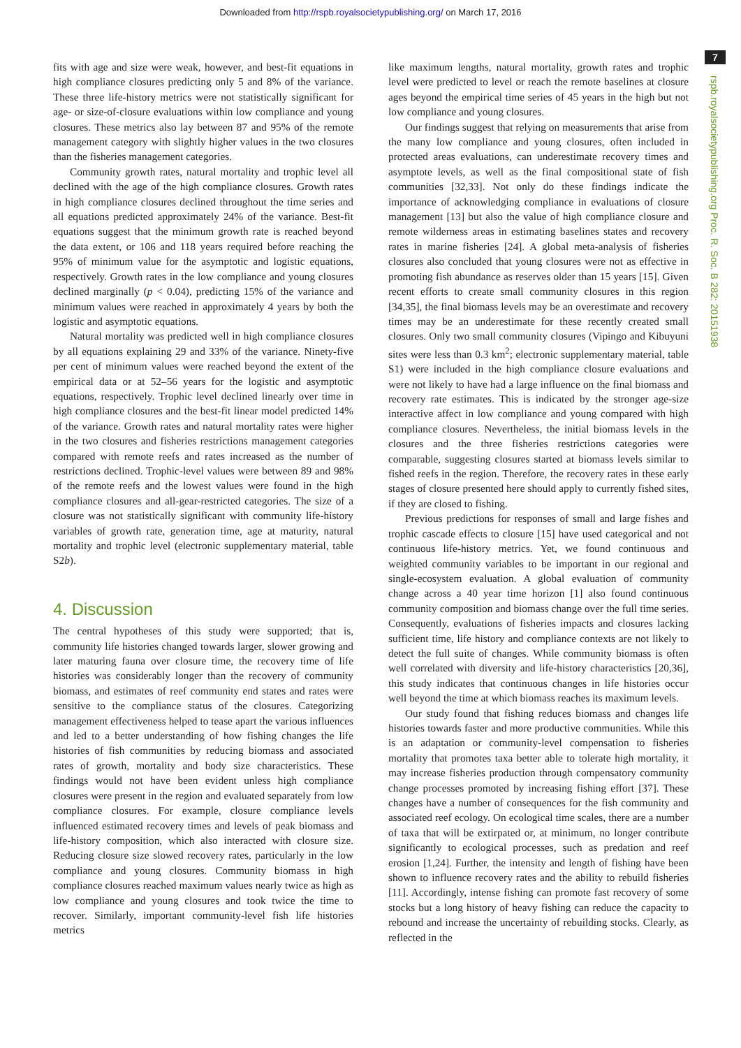Downloaded from http://rspb.royalsocietypublishing.org/ on March 17, 2016
7
rspb.royalsocietypublishing.org Proc. R. Soc. B 282: 20151938
fits with age and size were weak, however, and best-fit equations in high compliance closures predicting only 5 and 8% of the variance. These three life-history metrics were not statistically significant for age- or size-of-closure evaluations within low compliance and young closures. These metrics also lay between 87 and 95% of the remote management category with slightly higher values in the two closures than the fisheries management categories.
Community growth rates, natural mortality and trophic level all declined with the age of the high compliance closures. Growth rates in high compliance closures declined throughout the time series and all equations predicted approximately 24% of the variance. Best-fit equations suggest that the minimum growth rate is reached beyond the data extent, or 106 and 118 years required before reaching the 95% of minimum value for the asymptotic and logistic equations, respectively. Growth rates in the low compliance and young closures declined marginally (p < 0.04), predicting 15% of the variance and minimum values were reached in approximately 4 years by both the logistic and asymptotic equations.
Natural mortality was predicted well in high compliance closures by all equations explaining 29 and 33% of the variance. Ninety-five per cent of minimum values were reached beyond the extent of the empirical data or at 52–56 years for the logistic and asymptotic equations, respectively. Trophic level declined linearly over time in high compliance closures and the best-fit linear model predicted 14% of the variance. Growth rates and natural mortality rates were higher in the two closures and fisheries restrictions management categories compared with remote reefs and rates increased as the number of restrictions declined. Trophic-level values were between 89 and 98% of the remote reefs and the lowest values were found in the high compliance closures and all-gear-restricted categories. The size of a closure was not statistically significant with community life-history variables of growth rate, generation time, age at maturity, natural mortality and trophic level (electronic supplementary material, table S2b).
4. Discussion
The central hypotheses of this study were supported; that is, community life histories changed towards larger, slower growing and later maturing fauna over closure time, the recovery time of life histories was considerably longer than the recovery of community biomass, and estimates of reef community end states and rates were sensitive to the compliance status of the closures. Categorizing management effectiveness helped to tease apart the various influences and led to a better understanding of how fishing changes the life histories of fish communities by reducing biomass and associated rates of growth, mortality and body size characteristics. These findings would not have been evident unless high compliance closures were present in the region and evaluated separately from low compliance closures. For example, closure compliance levels influenced estimated recovery times and levels of peak biomass and life-history composition, which also interacted with closure size. Reducing closure size slowed recovery rates, particularly in the low compliance and young closures. Community biomass in high compliance closures reached maximum values nearly twice as high as low compliance and young closures and took twice the time to recover. Similarly, important community-level fish life histories metrics
like maximum lengths, natural mortality, growth rates and trophic level were predicted to level or reach the remote baselines at closure ages beyond the empirical time series of 45 years in the high but not low compliance and young closures.
Our findings suggest that relying on measurements that arise from the many low compliance and young closures, often included in protected areas evaluations, can underestimate recovery times and asymptote levels, as well as the final compositional state of fish communities [32,33]. Not only do these findings indicate the importance of acknowledging compliance in evaluations of closure management [13] but also the value of high compliance closure and remote wilderness areas in estimating baselines states and recovery rates in marine fisheries [24]. A global meta-analysis of fisheries closures also concluded that young closures were not as effective in promoting fish abundance as reserves older than 15 years [15]. Given recent efforts to create small community closures in this region [34,35], the final biomass levels may be an overestimate and recovery times may be an underestimate for these recently created small closures. Only two small community closures (Vipingo and Kibuyuni sites were less than 0.3 km<sup>2</sup>; electronic supplementary material, table S1) were included in the high compliance closure evaluations and were not likely to have had a large influence on the final biomass and recovery rate estimates. This is indicated by the stronger age-size interactive affect in low compliance and young compared with high compliance closures. Nevertheless, the initial biomass levels in the closures and the three fisheries restrictions categories were comparable, suggesting closures started at biomass levels similar to fished reefs in the region. Therefore, the recovery rates in these early stages of closure presented here should apply to currently fished sites, if they are closed to fishing.
Previous predictions for responses of small and large fishes and trophic cascade effects to closure [15] have used categorical and not continuous life-history metrics. Yet, we found continuous and weighted community variables to be important in our regional and single-ecosystem evaluation. A global evaluation of community change across a 40 year time horizon [1] also found continuous community composition and biomass change over the full time series. Consequently, evaluations of fisheries impacts and closures lacking sufficient time, life history and compliance contexts are not likely to detect the full suite of changes. While community biomass is often well correlated with diversity and life-history characteristics [20,36], this study indicates that continuous changes in life histories occur well beyond the time at which biomass reaches its maximum levels.
Our study found that fishing reduces biomass and changes life histories towards faster and more productive communities. While this is an adaptation or community-level compensation to fisheries mortality that promotes taxa better able to tolerate high mortality, it may increase fisheries production through compensatory community change processes promoted by increasing fishing effort [37]. These changes have a number of consequences for the fish community and associated reef ecology. On ecological time scales, there are a number of taxa that will be extirpated or, at minimum, no longer contribute significantly to ecological processes, such as predation and reef erosion [1,24]. Further, the intensity and length of fishing have been shown to influence recovery rates and the ability to rebuild fisheries [11]. Accordingly, intense fishing can promote fast recovery of some stocks but a long history of heavy fishing can reduce the capacity to rebound and increase the uncertainty of rebuilding stocks. Clearly, as reflected in the